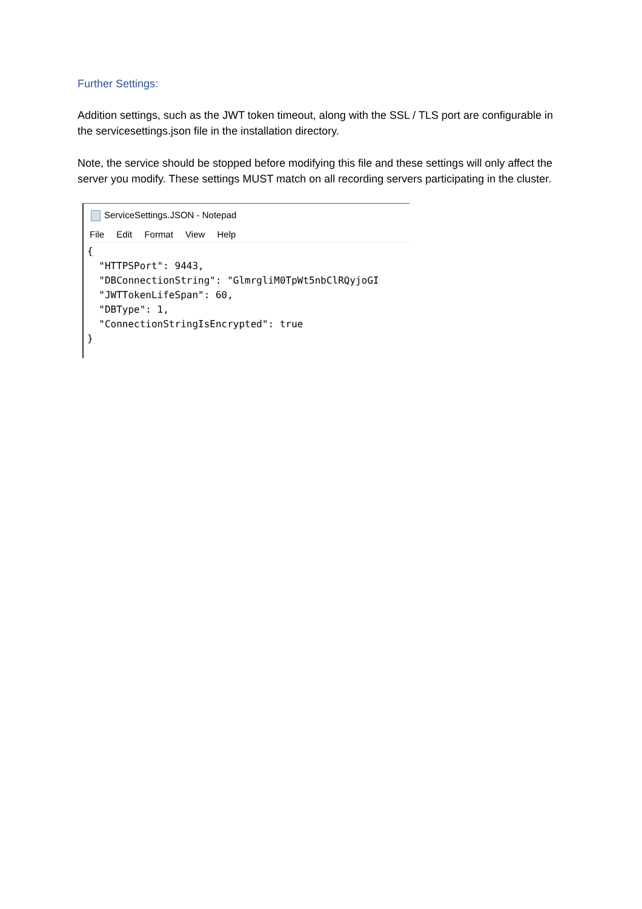Further Settings:
Addition settings, such as the JWT token timeout, along with the SSL / TLS port are configurable in the servicesettings.json file in the installation directory.
Note, the service should be stopped before modifying this file and these settings will only affect the server you modify. These settings MUST match on all recording servers participating in the cluster.
ServiceSettings.JSON - Notepad
File Edit Format View Help
{
  "HTTPSPort": 9443,
  "DBConnectionString": "GlmrgliM0TpWt5nbClRQyjoGI
  "JWTTokenLifeSpan": 60,
  "DBType": 1,
  "ConnectionStringIsEncrypted": true
}